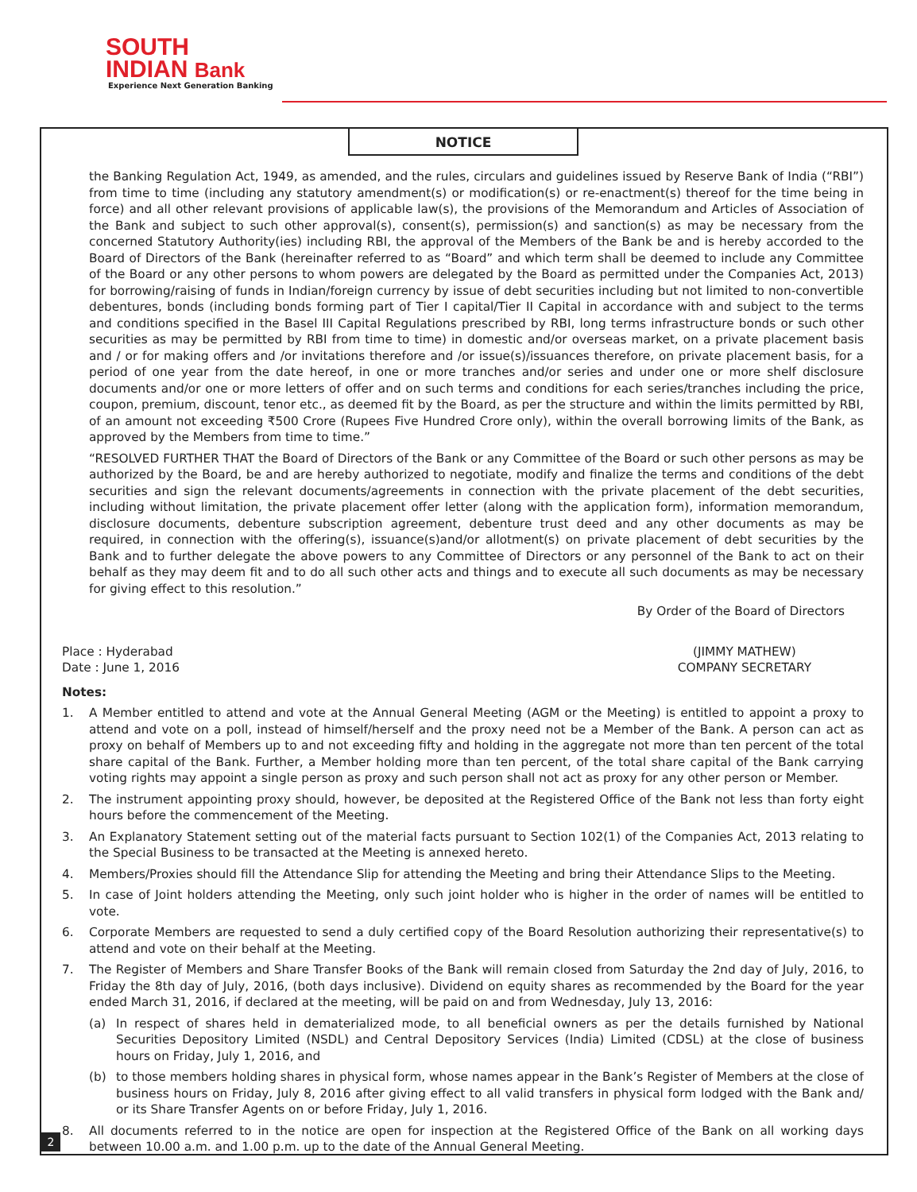SOUTH
INDIAN Bank
Experience Next Generation Banking
NOTICE
the Banking Regulation Act, 1949, as amended, and the rules, circulars and guidelines issued by Reserve Bank of India (“RBI”) from time to time (including any statutory amendment(s) or modification(s) or re-enactment(s) thereof for the time being in force) and all other relevant provisions of applicable law(s), the provisions of the Memorandum and Articles of Association of the Bank and subject to such other approval(s), consent(s), permission(s) and sanction(s) as may be necessary from the concerned Statutory Authority(ies) including RBI, the approval of the Members of the Bank be and is hereby accorded to the Board of Directors of the Bank (hereinafter referred to as “Board” and which term shall be deemed to include any Committee of the Board or any other persons to whom powers are delegated by the Board as permitted under the Companies Act, 2013) for borrowing/raising of funds in Indian/foreign currency by issue of debt securities including but not limited to non-convertible debentures, bonds (including bonds forming part of Tier I capital/Tier II Capital in accordance with and subject to the terms and conditions specified in the Basel III Capital Regulations prescribed by RBI, long terms infrastructure bonds or such other securities as may be permitted by RBI from time to time) in domestic and/or overseas market, on a private placement basis and / or for making offers and /or invitations therefore and /or issue(s)/issuances therefore, on private placement basis, for a period of one year from the date hereof, in one or more tranches and/or series and under one or more shelf disclosure documents and/or one or more letters of offer and on such terms and conditions for each series/tranches including the price, coupon, premium, discount, tenor etc., as deemed fit by the Board, as per the structure and within the limits permitted by RBI, of an amount not exceeding ₹500 Crore (Rupees Five Hundred Crore only), within the overall borrowing limits of the Bank, as approved by the Members from time to time.”
“RESOLVED FURTHER THAT the Board of Directors of the Bank or any Committee of the Board or such other persons as may be authorized by the Board, be and are hereby authorized to negotiate, modify and finalize the terms and conditions of the debt securities and sign the relevant documents/agreements in connection with the private placement of the debt securities, including without limitation, the private placement offer letter (along with the application form), information memorandum, disclosure documents, debenture subscription agreement, debenture trust deed and any other documents as may be required, in connection with the offering(s), issuance(s)and/or allotment(s) on private placement of debt securities by the Bank and to further delegate the above powers to any Committee of Directors or any personnel of the Bank to act on their behalf as they may deem fit and to do all such other acts and things and to execute all such documents as may be necessary for giving effect to this resolution.”
By Order of the Board of Directors
Place : Hyderabad
Date : June 1, 2016
(JIMMY MATHEW)
COMPANY SECRETARY
Notes:
1. A Member entitled to attend and vote at the Annual General Meeting (AGM or the Meeting) is entitled to appoint a proxy to attend and vote on a poll, instead of himself/herself and the proxy need not be a Member of the Bank. A person can act as proxy on behalf of Members up to and not exceeding fifty and holding in the aggregate not more than ten percent of the total share capital of the Bank. Further, a Member holding more than ten percent, of the total share capital of the Bank carrying voting rights may appoint a single person as proxy and such person shall not act as proxy for any other person or Member.
2. The instrument appointing proxy should, however, be deposited at the Registered Office of the Bank not less than forty eight hours before the commencement of the Meeting.
3. An Explanatory Statement setting out of the material facts pursuant to Section 102(1) of the Companies Act, 2013 relating to the Special Business to be transacted at the Meeting is annexed hereto.
4. Members/Proxies should fill the Attendance Slip for attending the Meeting and bring their Attendance Slips to the Meeting.
5. In case of Joint holders attending the Meeting, only such joint holder who is higher in the order of names will be entitled to vote.
6. Corporate Members are requested to send a duly certified copy of the Board Resolution authorizing their representative(s) to attend and vote on their behalf at the Meeting.
7. The Register of Members and Share Transfer Books of the Bank will remain closed from Saturday the 2nd day of July, 2016, to Friday the 8th day of July, 2016, (both days inclusive). Dividend on equity shares as recommended by the Board for the year ended March 31, 2016, if declared at the meeting, will be paid on and from Wednesday, July 13, 2016:
(a) In respect of shares held in dematerialized mode, to all beneficial owners as per the details furnished by National Securities Depository Limited (NSDL) and Central Depository Services (India) Limited (CDSL) at the close of business hours on Friday, July 1, 2016, and
(b) to those members holding shares in physical form, whose names appear in the Bank’s Register of Members at the close of business hours on Friday, July 8, 2016 after giving effect to all valid transfers in physical form lodged with the Bank and/ or its Share Transfer Agents on or before Friday, July 1, 2016.
8. All documents referred to in the notice are open for inspection at the Registered Office of the Bank on all working days between 10.00 a.m. and 1.00 p.m. up to the date of the Annual General Meeting.
2